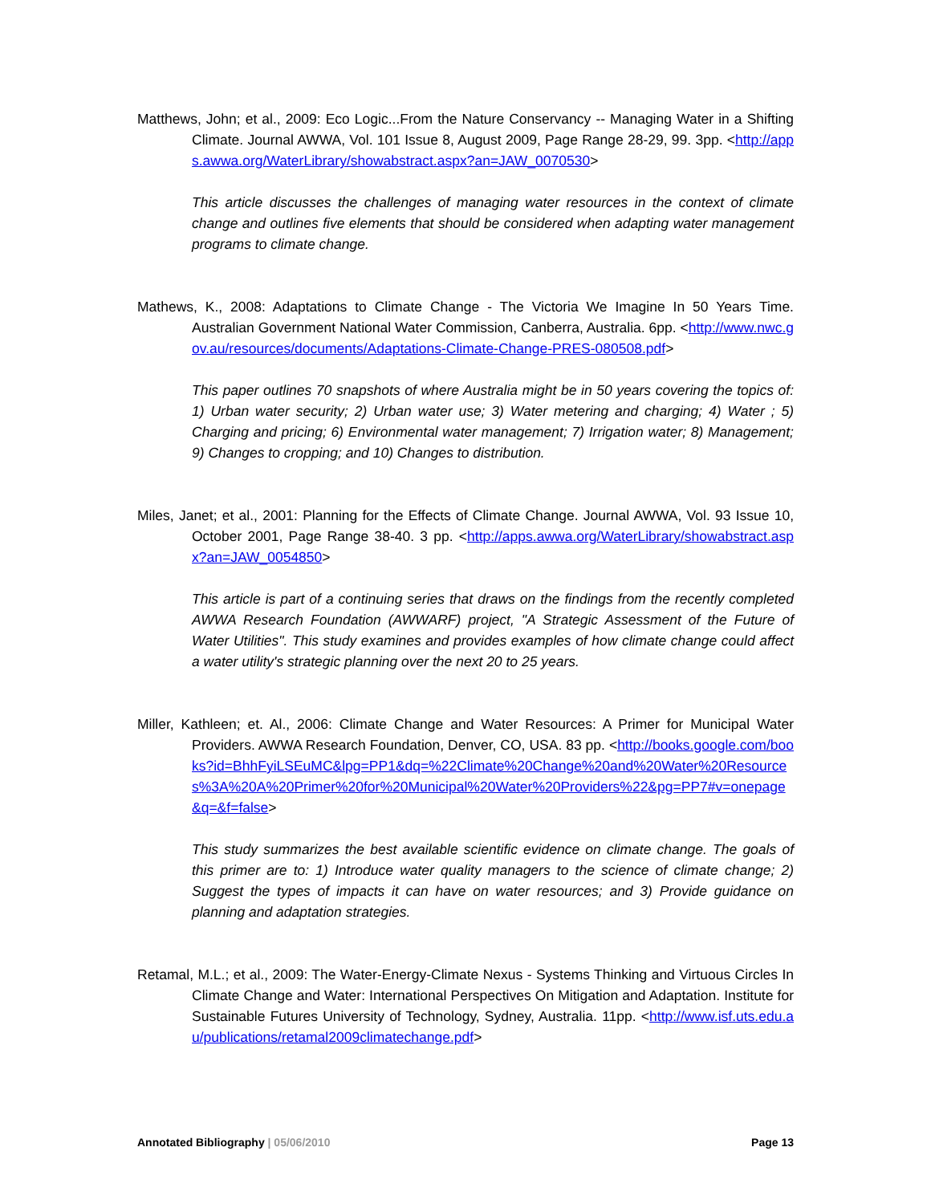Matthews, John; et al., 2009: Eco Logic...From the Nature Conservancy -- Managing Water in a Shifting Climate. Journal AWWA, Vol. 101 Issue 8, August 2009, Page Range 28-29, 99. 3pp. <http://apps.awwa.org/WaterLibrary/showabstract.aspx?an=JAW_0070530>
This article discusses the challenges of managing water resources in the context of climate change and outlines five elements that should be considered when adapting water management programs to climate change.
Mathews, K., 2008: Adaptations to Climate Change - The Victoria We Imagine In 50 Years Time. Australian Government National Water Commission, Canberra, Australia. 6pp. <http://www.nwc.gov.au/resources/documents/Adaptations-Climate-Change-PRES-080508.pdf>
This paper outlines 70 snapshots of where Australia might be in 50 years covering the topics of: 1) Urban water security; 2) Urban water use; 3) Water metering and charging; 4) Water ; 5) Charging and pricing; 6) Environmental water management; 7) Irrigation water; 8) Management; 9) Changes to cropping; and 10) Changes to distribution.
Miles, Janet; et al., 2001: Planning for the Effects of Climate Change. Journal AWWA, Vol. 93 Issue 10, October 2001, Page Range 38-40. 3 pp. <http://apps.awwa.org/WaterLibrary/showabstract.aspx?an=JAW_0054850>
This article is part of a continuing series that draws on the findings from the recently completed AWWA Research Foundation (AWWARF) project, "A Strategic Assessment of the Future of Water Utilities". This study examines and provides examples of how climate change could affect a water utility's strategic planning over the next 20 to 25 years.
Miller, Kathleen; et. Al., 2006: Climate Change and Water Resources: A Primer for Municipal Water Providers. AWWA Research Foundation, Denver, CO, USA. 83 pp. <http://books.google.com/books?id=BhhFyiLSEuMC&lpg=PP1&dq=%22Climate%20Change%20and%20Water%20Resources%3A%20A%20Primer%20for%20Municipal%20Water%20Providers%22&pg=PP7#v=onepage&q=&f=false>
This study summarizes the best available scientific evidence on climate change. The goals of this primer are to: 1) Introduce water quality managers to the science of climate change; 2) Suggest the types of impacts it can have on water resources; and 3) Provide guidance on planning and adaptation strategies.
Retamal, M.L.; et al., 2009: The Water-Energy-Climate Nexus - Systems Thinking and Virtuous Circles In Climate Change and Water: International Perspectives On Mitigation and Adaptation. Institute for Sustainable Futures University of Technology, Sydney, Australia. 11pp. <http://www.isf.uts.edu.au/publications/retamal2009climatechange.pdf>
Annotated Bibliography | 05/06/2010 Page 13